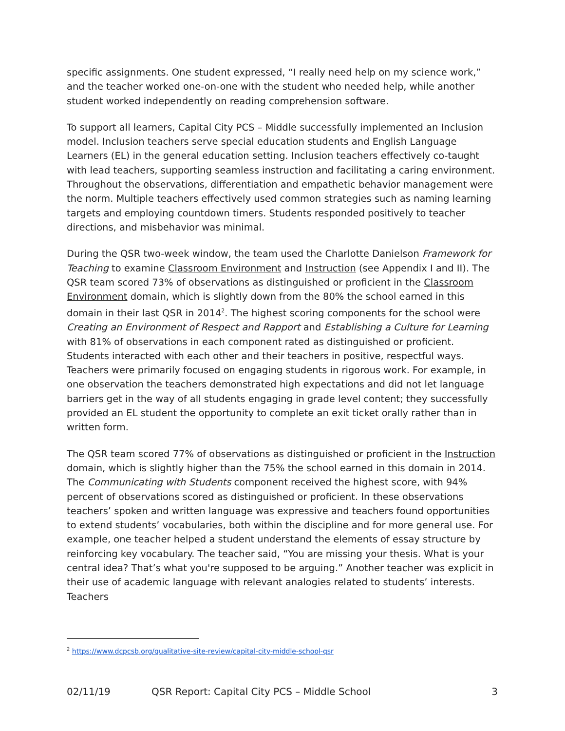specific assignments. One student expressed, “I really need help on my science work,” and the teacher worked one-on-one with the student who needed help, while another student worked independently on reading comprehension software.
To support all learners, Capital City PCS – Middle successfully implemented an Inclusion model. Inclusion teachers serve special education students and English Language Learners (EL) in the general education setting. Inclusion teachers effectively co-taught with lead teachers, supporting seamless instruction and facilitating a caring environment. Throughout the observations, differentiation and empathetic behavior management were the norm. Multiple teachers effectively used common strategies such as naming learning targets and employing countdown timers. Students responded positively to teacher directions, and misbehavior was minimal.
During the QSR two-week window, the team used the Charlotte Danielson Framework for Teaching to examine Classroom Environment and Instruction (see Appendix I and II). The QSR team scored 73% of observations as distinguished or proficient in the Classroom Environment domain, which is slightly down from the 80% the school earned in this domain in their last QSR in 2014<sup>2</sup>. The highest scoring components for the school were Creating an Environment of Respect and Rapport and Establishing a Culture for Learning with 81% of observations in each component rated as distinguished or proficient. Students interacted with each other and their teachers in positive, respectful ways. Teachers were primarily focused on engaging students in rigorous work. For example, in one observation the teachers demonstrated high expectations and did not let language barriers get in the way of all students engaging in grade level content; they successfully provided an EL student the opportunity to complete an exit ticket orally rather than in written form.
The QSR team scored 77% of observations as distinguished or proficient in the Instruction domain, which is slightly higher than the 75% the school earned in this domain in 2014. The Communicating with Students component received the highest score, with 94% percent of observations scored as distinguished or proficient. In these observations teachers’ spoken and written language was expressive and teachers found opportunities to extend students’ vocabularies, both within the discipline and for more general use. For example, one teacher helped a student understand the elements of essay structure by reinforcing key vocabulary. The teacher said, “You are missing your thesis. What is your central idea? That’s what you're supposed to be arguing.” Another teacher was explicit in their use of academic language with relevant analogies related to students’ interests. Teachers
<sup>2</sup> https://www.dcpcsb.org/qualitative-site-review/capital-city-middle-school-qsr
02/11/19 QSR Report: Capital City PCS – Middle School 3